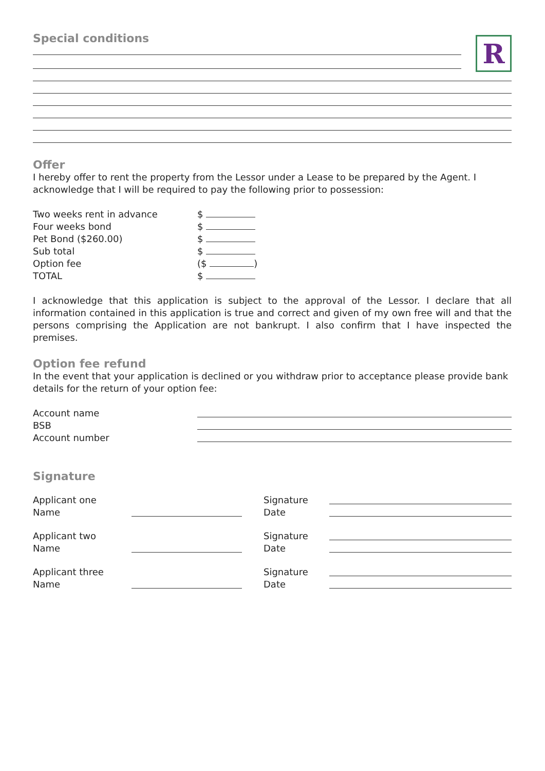R
Special conditions
Offer
I hereby offer to rent the property from the Lessor under a Lease to be prepared by the Agent. I acknowledge that I will be required to pay the following prior to possession:
Two weeks rent in advance $
Four weeks bond $
Pet Bond ($260.00) $
Sub total $
Option fee ($ )
TOTAL $
I acknowledge that this application is subject to the approval of the Lessor. I declare that all information contained in this application is true and correct and given of my own free will and that the persons comprising the Application are not bankrupt. I also confirm that I have inspected the premises.
Option fee refund
In the event that your application is declined or you withdraw prior to acceptance please provide bank details for the return of your option fee:
Account name
BSB
Account number
Signature
Applicant one Signature
Name Date
Applicant two Signature
Name Date
Applicant three Signature
Name Date